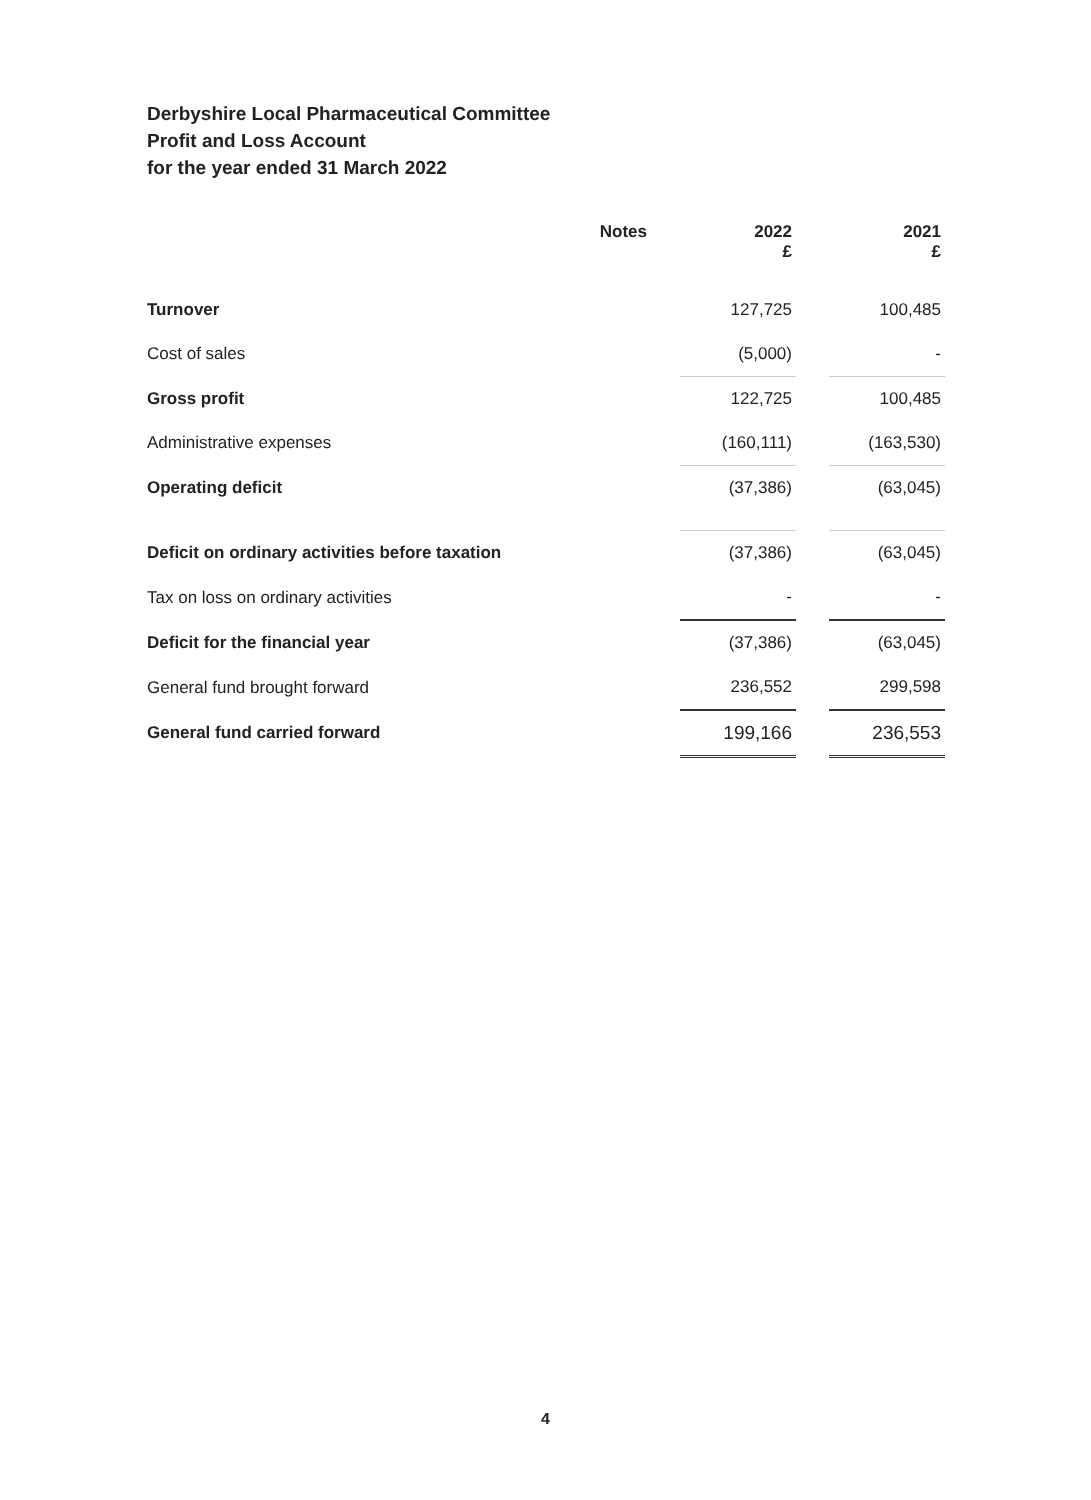Derbyshire Local Pharmaceutical Committee
Profit and Loss Account
for the year ended 31 March 2022
| | Notes | | 2022 £ | | 2021 £ |
| --- | --- | --- | --- | --- | --- |
| Turnover | | | 127,725 | | 100,485 |
| Cost of sales | | | (5,000) | | - |
| Gross profit | | | 122,725 | | 100,485 |
| Administrative expenses | | | (160,111) | | (163,530) |
| Operating deficit | | | (37,386) | | (63,045) |
| Deficit on ordinary activities before taxation | | | (37,386) | | (63,045) |
| Tax on loss on ordinary activities | | | - | | - |
| Deficit for the financial year | | | (37,386) | | (63,045) |
| General fund brought forward | | | 236,552 | | 299,598 |
| General fund carried forward | | | 199,166 | | 236,553 |
4